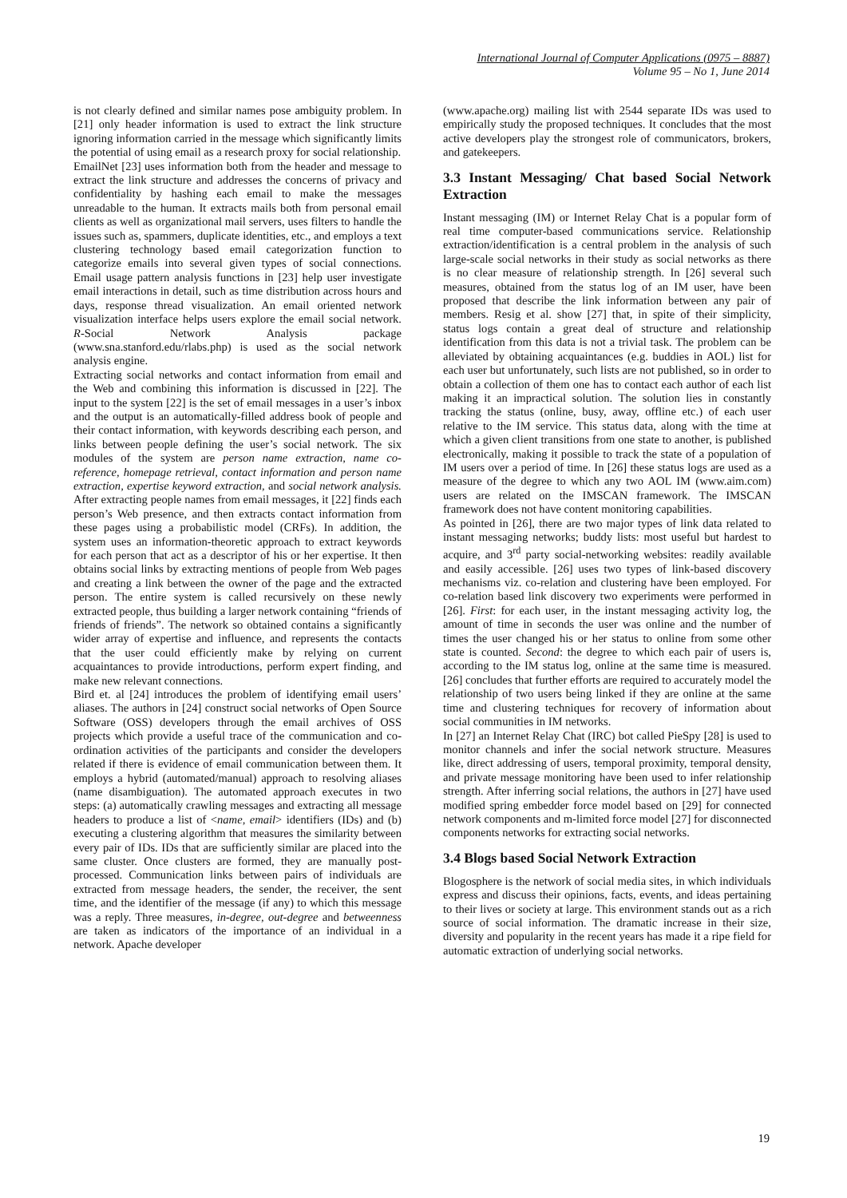International Journal of Computer Applications (0975 – 8887)
Volume 95 – No 1, June 2014
is not clearly defined and similar names pose ambiguity problem. In [21] only header information is used to extract the link structure ignoring information carried in the message which significantly limits the potential of using email as a research proxy for social relationship.
EmailNet [23] uses information both from the header and message to extract the link structure and addresses the concerns of privacy and confidentiality by hashing each email to make the messages unreadable to the human. It extracts mails both from personal email clients as well as organizational mail servers, uses filters to handle the issues such as, spammers, duplicate identities, etc., and employs a text clustering technology based email categorization function to categorize emails into several given types of social connections. Email usage pattern analysis functions in [23] help user investigate email interactions in detail, such as time distribution across hours and days, response thread visualization. An email oriented network visualization interface helps users explore the email social network. R-Social Network Analysis package (www.sna.stanford.edu/rlabs.php) is used as the social network analysis engine.
Extracting social networks and contact information from email and the Web and combining this information is discussed in [22]. The input to the system [22] is the set of email messages in a user’s inbox and the output is an automatically-filled address book of people and their contact information, with keywords describing each person, and links between people defining the user’s social network. The six modules of the system are person name extraction, name co-reference, homepage retrieval, contact information and person name extraction, expertise keyword extraction, and social network analysis. After extracting people names from email messages, it [22] finds each person’s Web presence, and then extracts contact information from these pages using a probabilistic model (CRFs). In addition, the system uses an information-theoretic approach to extract keywords for each person that act as a descriptor of his or her expertise. It then obtains social links by extracting mentions of people from Web pages and creating a link between the owner of the page and the extracted person. The entire system is called recursively on these newly extracted people, thus building a larger network containing “friends of friends of friends”. The network so obtained contains a significantly wider array of expertise and influence, and represents the contacts that the user could efficiently make by relying on current acquaintances to provide introductions, perform expert finding, and make new relevant connections.
Bird et. al [24] introduces the problem of identifying email users’ aliases. The authors in [24] construct social networks of Open Source Software (OSS) developers through the email archives of OSS projects which provide a useful trace of the communication and co-ordination activities of the participants and consider the developers related if there is evidence of email communication between them. It employs a hybrid (automated/manual) approach to resolving aliases (name disambiguation). The automated approach executes in two steps: (a) automatically crawling messages and extracting all message headers to produce a list of <name, email> identifiers (IDs) and (b) executing a clustering algorithm that measures the similarity between every pair of IDs. IDs that are sufficiently similar are placed into the same cluster. Once clusters are formed, they are manually post-processed. Communication links between pairs of individuals are extracted from message headers, the sender, the receiver, the sent time, and the identifier of the message (if any) to which this message was a reply. Three measures, in-degree, out-degree and betweenness are taken as indicators of the importance of an individual in a network. Apache developer
(www.apache.org) mailing list with 2544 separate IDs was used to empirically study the proposed techniques. It concludes that the most active developers play the strongest role of communicators, brokers, and gatekeepers.
3.3 Instant Messaging/ Chat based Social Network Extraction
Instant messaging (IM) or Internet Relay Chat is a popular form of real time computer-based communications service. Relationship extraction/identification is a central problem in the analysis of such large-scale social networks in their study as social networks as there is no clear measure of relationship strength. In [26] several such measures, obtained from the status log of an IM user, have been proposed that describe the link information between any pair of members. Resig et al. show [27] that, in spite of their simplicity, status logs contain a great deal of structure and relationship identification from this data is not a trivial task. The problem can be alleviated by obtaining acquaintances (e.g. buddies in AOL) list for each user but unfortunately, such lists are not published, so in order to obtain a collection of them one has to contact each author of each list making it an impractical solution. The solution lies in constantly tracking the status (online, busy, away, offline etc.) of each user relative to the IM service. This status data, along with the time at which a given client transitions from one state to another, is published electronically, making it possible to track the state of a population of IM users over a period of time. In [26] these status logs are used as a measure of the degree to which any two AOL IM (www.aim.com) users are related on the IMSCAN framework. The IMSCAN framework does not have content monitoring capabilities.
As pointed in [26], there are two major types of link data related to instant messaging networks; buddy lists: most useful but hardest to acquire, and 3<sup>rd</sup> party social-networking websites: readily available and easily accessible. [26] uses two types of link-based discovery mechanisms viz. co-relation and clustering have been employed. For co-relation based link discovery two experiments were performed in [26]. First: for each user, in the instant messaging activity log, the amount of time in seconds the user was online and the number of times the user changed his or her status to online from some other state is counted. Second: the degree to which each pair of users is, according to the IM status log, online at the same time is measured. [26] concludes that further efforts are required to accurately model the relationship of two users being linked if they are online at the same time and clustering techniques for recovery of information about social communities in IM networks.
In [27] an Internet Relay Chat (IRC) bot called PieSpy [28] is used to monitor channels and infer the social network structure. Measures like, direct addressing of users, temporal proximity, temporal density, and private message monitoring have been used to infer relationship strength. After inferring social relations, the authors in [27] have used modified spring embedder force model based on [29] for connected network components and m-limited force model [27] for disconnected components networks for extracting social networks.
3.4 Blogs based Social Network Extraction
Blogosphere is the network of social media sites, in which individuals express and discuss their opinions, facts, events, and ideas pertaining to their lives or society at large. This environment stands out as a rich source of social information. The dramatic increase in their size, diversity and popularity in the recent years has made it a ripe field for automatic extraction of underlying social networks.
19